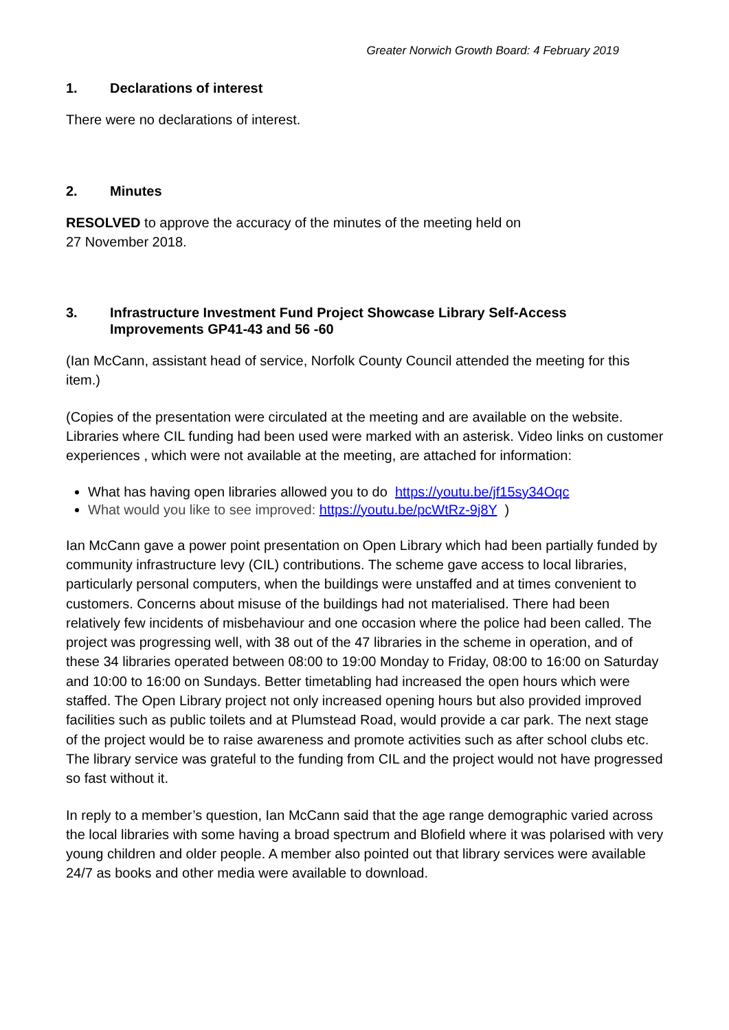Greater Norwich Growth Board: 4 February 2019
1. Declarations of interest
There were no declarations of interest.
2. Minutes
RESOLVED to approve the accuracy of the minutes of the meeting held on
27 November 2018.
3. Infrastructure Investment Fund Project Showcase Library Self-Access Improvements GP41-43 and 56 -60
(Ian McCann, assistant head of service, Norfolk County Council attended the meeting for this item.)
(Copies of the presentation were circulated at the meeting and are available on the website. Libraries where CIL funding had been used were marked with an asterisk. Video links on customer experiences , which were not available at the meeting, are attached for information:
What has having open libraries allowed you to do https://youtu.be/jf15sy34Oqc
What would you like to see improved: https://youtu.be/pcWtRz-9j8Y )
Ian McCann gave a power point presentation on Open Library which had been partially funded by community infrastructure levy (CIL) contributions. The scheme gave access to local libraries, particularly personal computers, when the buildings were unstaffed and at times convenient to customers. Concerns about misuse of the buildings had not materialised. There had been relatively few incidents of misbehaviour and one occasion where the police had been called. The project was progressing well, with 38 out of the 47 libraries in the scheme in operation, and of these 34 libraries operated between 08:00 to 19:00 Monday to Friday, 08:00 to 16:00 on Saturday and 10:00 to 16:00 on Sundays. Better timetabling had increased the open hours which were staffed. The Open Library project not only increased opening hours but also provided improved facilities such as public toilets and at Plumstead Road, would provide a car park. The next stage of the project would be to raise awareness and promote activities such as after school clubs etc. The library service was grateful to the funding from CIL and the project would not have progressed so fast without it.
In reply to a member’s question, Ian McCann said that the age range demographic varied across the local libraries with some having a broad spectrum and Blofield where it was polarised with very young children and older people. A member also pointed out that library services were available 24/7 as books and other media were available to download.